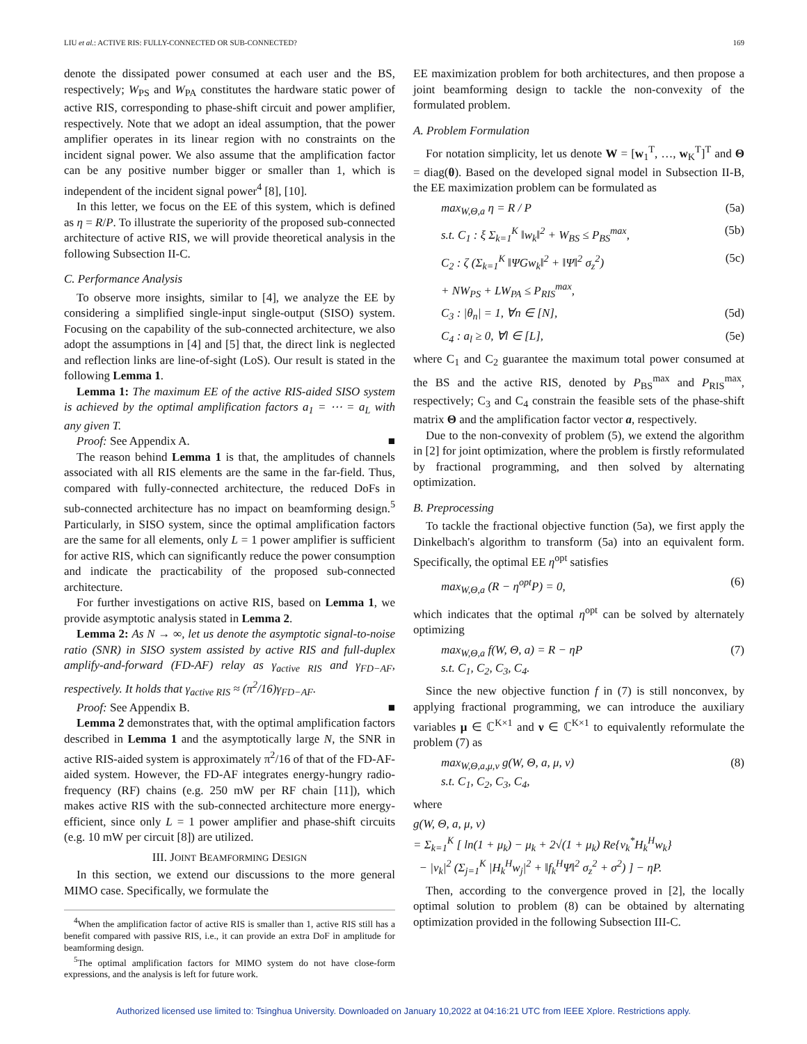LIU et al.: ACTIVE RIS: FULLY-CONNECTED OR SUB-CONNECTED? 169
denote the dissipated power consumed at each user and the BS, respectively; W<sub>PS</sub> and W<sub>PA</sub> constitutes the hardware static power of active RIS, corresponding to phase-shift circuit and power amplifier, respectively. Note that we adopt an ideal assumption, that the power amplifier operates in its linear region with no constraints on the incident signal power. We also assume that the amplification factor can be any positive number bigger or smaller than 1, which is independent of the incident signal power<sup>4</sup> [8], [10].
In this letter, we focus on the EE of this system, which is defined as η = R/P. To illustrate the superiority of the proposed sub-connected architecture of active RIS, we will provide theoretical analysis in the following Subsection II-C.
C. Performance Analysis
To observe more insights, similar to [4], we analyze the EE by considering a simplified single-input single-output (SISO) system. Focusing on the capability of the sub-connected architecture, we also adopt the assumptions in [4] and [5] that, the direct link is neglected and reflection links are line-of-sight (LoS). Our result is stated in the following Lemma 1.
Lemma 1: The maximum EE of the active RIS-aided SISO system is achieved by the optimal amplification factors a<sub>1</sub> = ⋯ = a<sub>L</sub> with any given T.
Proof: See Appendix A. ■
The reason behind Lemma 1 is that, the amplitudes of channels associated with all RIS elements are the same in the far-field. Thus, compared with fully-connected architecture, the reduced DoFs in sub-connected architecture has no impact on beamforming design.<sup>5</sup> Particularly, in SISO system, since the optimal amplification factors are the same for all elements, only L = 1 power amplifier is sufficient for active RIS, which can significantly reduce the power consumption and indicate the practicability of the proposed sub-connected architecture.
For further investigations on active RIS, based on Lemma 1, we provide asymptotic analysis stated in Lemma 2.
Lemma 2: As N → ∞, let us denote the asymptotic signal-to-noise ratio (SNR) in SISO system assisted by active RIS and full-duplex amplify-and-forward (FD-AF) relay as γ<sub>active RIS</sub> and γ<sub>FD−AF</sub>, respectively. It holds that γ<sub>active RIS</sub> ≈ (π<sup>2</sup>/16)γ<sub>FD−AF</sub>.
Proof: See Appendix B. ■
Lemma 2 demonstrates that, with the optimal amplification factors described in Lemma 1 and the asymptotically large N, the SNR in active RIS-aided system is approximately π<sup>2</sup>/16 of that of the FD-AF-aided system. However, the FD-AF integrates energy-hungry radio-frequency (RF) chains (e.g. 250 mW per RF chain [11]), which makes active RIS with the sub-connected architecture more energy-efficient, since only L = 1 power amplifier and phase-shift circuits (e.g. 10 mW per circuit [8]) are utilized.
III. JOINT BEAMFORMING DESIGN
In this section, we extend our discussions to the more general MIMO case. Specifically, we formulate the
<sup>4</sup> When the amplification factor of active RIS is smaller than 1, active RIS still has a benefit compared with passive RIS, i.e., it can provide an extra DoF in amplitude for beamforming design.
<sup>5</sup> The optimal amplification factors for MIMO system do not have close-form expressions, and the analysis is left for future work.
EE maximization problem for both architectures, and then propose a joint beamforming design to tackle the non-convexity of the formulated problem.
A. Problem Formulation
For notation simplicity, let us denote W = [w<sub>1</sub><sup>T</sup>, …, w<sub>K</sub><sup>T</sup>]<sup>T</sup> and Θ = diag(θ). Based on the developed signal model in Subsection II-B, the EE maximization problem can be formulated as
max<sub>W,Θ,a</sub> η = R / P (5a)
s.t. C<sub>1</sub> : ξ Σ<sub>k=1</sub><sup>K</sup> ‖w<sub>k</sub>‖<sup>2</sup> + W<sub>BS</sub> ≤ P<sub>BS</sub><sup>max</sup>, (5b)
C<sub>2</sub> : ζ (Σ<sub>k=1</sub><sup>K</sup> ‖ΨGw<sub>k</sub>‖<sup>2</sup> + ‖Ψ‖<sup>2</sup> σ<sub>z</sub><sup>2</sup>) (5c)
+ NW<sub>PS</sub> + LW<sub>PA</sub> ≤ P<sub>RIS</sub><sup>max</sup>,
C<sub>3</sub> : |θ<sub>n</sub>| = 1, ∀n ∈ [N], (5d)
C<sub>4</sub> : a<sub>l</sub> ≥ 0, ∀l ∈ [L], (5e)
where C<sub>1</sub> and C<sub>2</sub> guarantee the maximum total power consumed at the BS and the active RIS, denoted by P<sub>BS</sub><sup>max</sup> and P<sub>RIS</sub><sup>max</sup>, respectively; C<sub>3</sub> and C<sub>4</sub> constrain the feasible sets of the phase-shift matrix Θ and the amplification factor vector a, respectively.
Due to the non-convexity of problem (5), we extend the algorithm in [2] for joint optimization, where the problem is firstly reformulated by fractional programming, and then solved by alternating optimization.
B. Preprocessing
To tackle the fractional objective function (5a), we first apply the Dinkelbach's algorithm to transform (5a) into an equivalent form. Specifically, the optimal EE η<sup>opt</sup> satisfies
max<sub>W,Θ,a</sub> (R − η<sup>opt</sup>P) = 0, (6)
which indicates that the optimal η<sup>opt</sup> can be solved by alternately optimizing
max<sub>W,Θ,a</sub> f(W, Θ, a) = R − ηP
s.t. C<sub>1</sub>, C<sub>2</sub>, C<sub>3</sub>, C<sub>4</sub>. (7)
Since the new objective function f in (7) is still nonconvex, by applying fractional programming, we can introduce the auxiliary variables μ ∈ ℂ<sup>K×1</sup> and ν ∈ ℂ<sup>K×1</sup> to equivalently reformulate the problem (7) as
max<sub>W,Θ,a,μ,ν</sub> g(W, Θ, a, μ, ν)
s.t. C<sub>1</sub>, C<sub>2</sub>, C<sub>3</sub>, C<sub>4</sub>, (8)
where
g(W, Θ, a, μ, ν)
= Σ<sub>k=1</sub><sup>K</sup> [ ln(1 + μ<sub>k</sub>) − μ<sub>k</sub> + 2√(1 + μ<sub>k</sub>) Re{ν<sub>k</sub><sup>*</sup>H<sub>k</sub><sup>H</sup>w<sub>k</sub>}
− |ν<sub>k</sub>|<sup>2</sup> (Σ<sub>j=1</sub><sup>K</sup> |H<sub>k</sub><sup>H</sup>w<sub>j</sub>|<sup>2</sup> + ‖f<sub>k</sub><sup>H</sup>Ψ‖<sup>2</sup> σ<sub>z</sub><sup>2</sup> + σ<sup>2</sup>) ] − ηP.
Then, according to the convergence proved in [2], the locally optimal solution to problem (8) can be obtained by alternating optimization provided in the following Subsection III-C.
Authorized licensed use limited to: Tsinghua University. Downloaded on January 10,2022 at 04:16:21 UTC from IEEE Xplore. Restrictions apply.